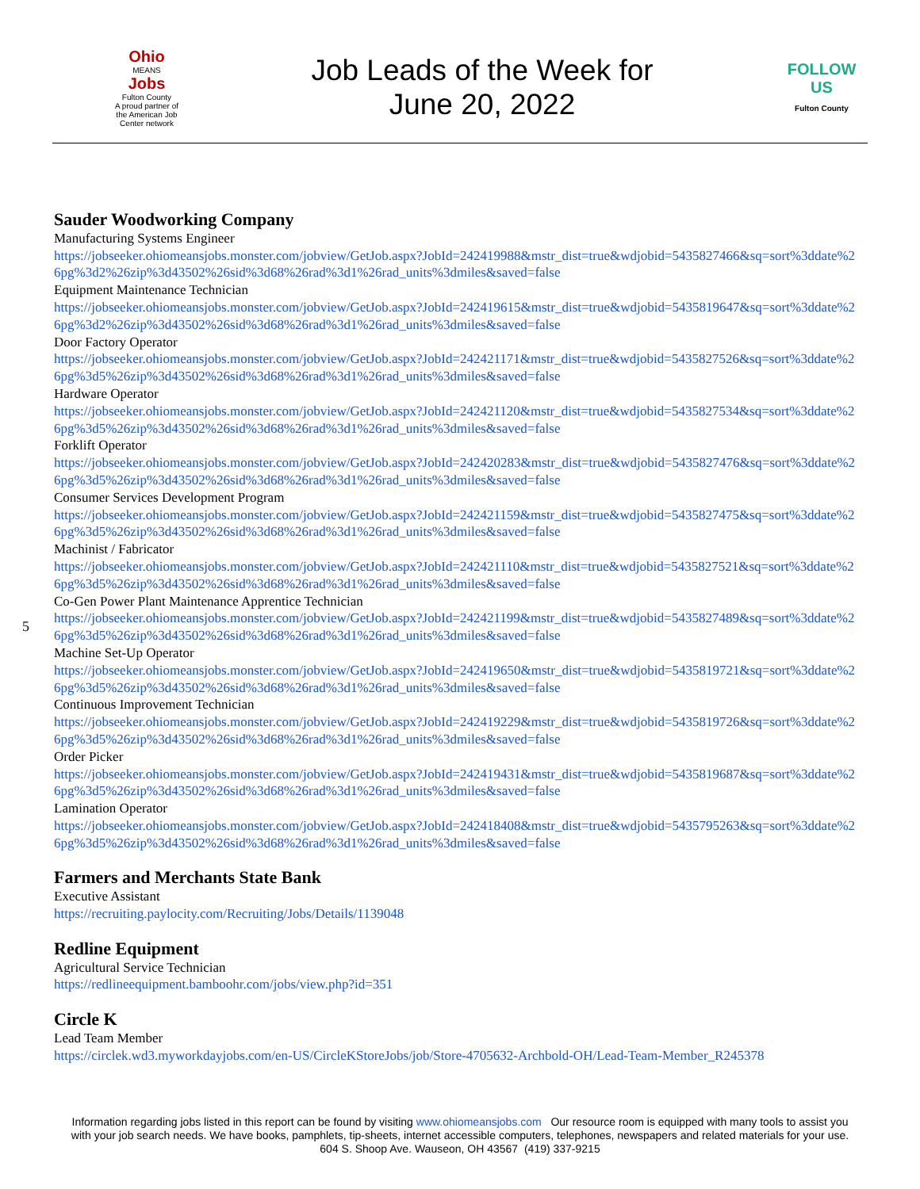Ohio
MEANS
Jobs
Fulton County
A proud partner of the American Job Center network
Job Leads of the Week for
June 20, 2022
FOLLOW US
Fulton County
5
Sauder Woodworking Company
Manufacturing Systems Engineer
https://jobseeker.ohiomeansjobs.monster.com/jobview/GetJob.aspx?JobId=242419988&mstr_dist=true&wdjobid=5435827466&sq=sort%3ddate%26pg%3d2%26zip%3d43502%26sid%3d68%26rad%3d1%26rad_units%3dmiles&saved=false
Equipment Maintenance Technician
https://jobseeker.ohiomeansjobs.monster.com/jobview/GetJob.aspx?JobId=242419615&mstr_dist=true&wdjobid=5435819647&sq=sort%3ddate%26pg%3d2%26zip%3d43502%26sid%3d68%26rad%3d1%26rad_units%3dmiles&saved=false
Door Factory Operator
https://jobseeker.ohiomeansjobs.monster.com/jobview/GetJob.aspx?JobId=242421171&mstr_dist=true&wdjobid=5435827526&sq=sort%3ddate%26pg%3d5%26zip%3d43502%26sid%3d68%26rad%3d1%26rad_units%3dmiles&saved=false
Hardware Operator
https://jobseeker.ohiomeansjobs.monster.com/jobview/GetJob.aspx?JobId=242421120&mstr_dist=true&wdjobid=5435827534&sq=sort%3ddate%26pg%3d5%26zip%3d43502%26sid%3d68%26rad%3d1%26rad_units%3dmiles&saved=false
Forklift Operator
https://jobseeker.ohiomeansjobs.monster.com/jobview/GetJob.aspx?JobId=242420283&mstr_dist=true&wdjobid=5435827476&sq=sort%3ddate%26pg%3d5%26zip%3d43502%26sid%3d68%26rad%3d1%26rad_units%3dmiles&saved=false
Consumer Services Development Program
https://jobseeker.ohiomeansjobs.monster.com/jobview/GetJob.aspx?JobId=242421159&mstr_dist=true&wdjobid=5435827475&sq=sort%3ddate%26pg%3d5%26zip%3d43502%26sid%3d68%26rad%3d1%26rad_units%3dmiles&saved=false
Machinist / Fabricator
https://jobseeker.ohiomeansjobs.monster.com/jobview/GetJob.aspx?JobId=242421110&mstr_dist=true&wdjobid=5435827521&sq=sort%3ddate%26pg%3d5%26zip%3d43502%26sid%3d68%26rad%3d1%26rad_units%3dmiles&saved=false
Co-Gen Power Plant Maintenance Apprentice Technician
https://jobseeker.ohiomeansjobs.monster.com/jobview/GetJob.aspx?JobId=242421199&mstr_dist=true&wdjobid=5435827489&sq=sort%3ddate%26pg%3d5%26zip%3d43502%26sid%3d68%26rad%3d1%26rad_units%3dmiles&saved=false
Machine Set-Up Operator
https://jobseeker.ohiomeansjobs.monster.com/jobview/GetJob.aspx?JobId=242419650&mstr_dist=true&wdjobid=5435819721&sq=sort%3ddate%26pg%3d5%26zip%3d43502%26sid%3d68%26rad%3d1%26rad_units%3dmiles&saved=false
Continuous Improvement Technician
https://jobseeker.ohiomeansjobs.monster.com/jobview/GetJob.aspx?JobId=242419229&mstr_dist=true&wdjobid=5435819726&sq=sort%3ddate%26pg%3d5%26zip%3d43502%26sid%3d68%26rad%3d1%26rad_units%3dmiles&saved=false
Order Picker
https://jobseeker.ohiomeansjobs.monster.com/jobview/GetJob.aspx?JobId=242419431&mstr_dist=true&wdjobid=5435819687&sq=sort%3ddate%26pg%3d5%26zip%3d43502%26sid%3d68%26rad%3d1%26rad_units%3dmiles&saved=false
Lamination Operator
https://jobseeker.ohiomeansjobs.monster.com/jobview/GetJob.aspx?JobId=242418408&mstr_dist=true&wdjobid=5435795263&sq=sort%3ddate%26pg%3d5%26zip%3d43502%26sid%3d68%26rad%3d1%26rad_units%3dmiles&saved=false
Farmers and Merchants State Bank
Executive Assistant
https://recruiting.paylocity.com/Recruiting/Jobs/Details/1139048
Redline Equipment
Agricultural Service Technician
https://redlineequipment.bamboohr.com/jobs/view.php?id=351
Circle K
Lead Team Member
https://circlek.wd3.myworkdayjobs.com/en-US/CircleKStoreJobs/job/Store-4705632-Archbold-OH/Lead-Team-Member_R245378
Information regarding jobs listed in this report can be found by visiting www.ohiomeansjobs.com Our resource room is equipped with many tools to assist you with your job search needs. We have books, pamphlets, tip-sheets, internet accessible computers, telephones, newspapers and related materials for your use. 604 S. Shoop Ave. Wauseon, OH 43567 (419) 337-9215